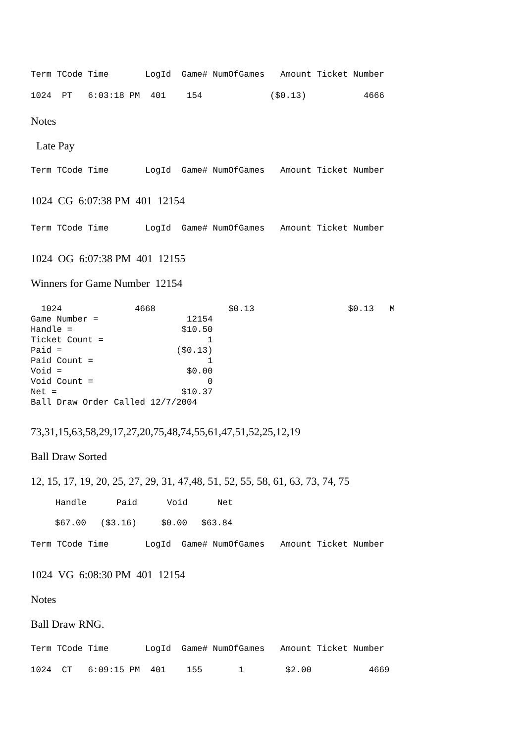Term TCode Time       LogId  Game# NumOfGames   Amount Ticket Number
1024  PT   6:03:18 PM  401    154             ($0.13)           4666
Notes
Late Pay
Term TCode Time       LogId  Game# NumOfGames   Amount Ticket Number
1024 CG 6:07:38 PM 401 12154
Term TCode Time       LogId  Game# NumOfGames   Amount Ticket Number
1024 OG 6:07:38 PM 401 12155
Winners for Game Number 12154
  1024              4668              $0.13                  $0.13   M
Game Number =                 12154
Handle =                     $10.50
Ticket Count =                    1
Paid =                      ($0.13)
Paid Count =                      1
Void =                        $0.00
Void Count =                      0
Net =                        $10.37
Ball Draw Order Called 12/7/2004
73,31,15,63,58,29,17,27,20,75,48,74,55,61,47,51,52,25,12,19
Ball Draw Sorted
12, 15, 17, 19, 20, 25, 27, 29, 31, 47,48, 51, 52, 55, 58, 61, 63, 73, 74, 75
| Handle | Paid | Void | Net |
| --- | --- | --- | --- |
| $67.00 | ($3.16) | $0.00 | $63.84 |
Term TCode Time       LogId  Game# NumOfGames   Amount Ticket Number
1024 VG 6:08:30 PM 401 12154
Notes
Ball Draw RNG.
Term TCode Time       LogId  Game# NumOfGames   Amount Ticket Number
1024  CT   6:09:15 PM  401    155       1        $2.00           4669